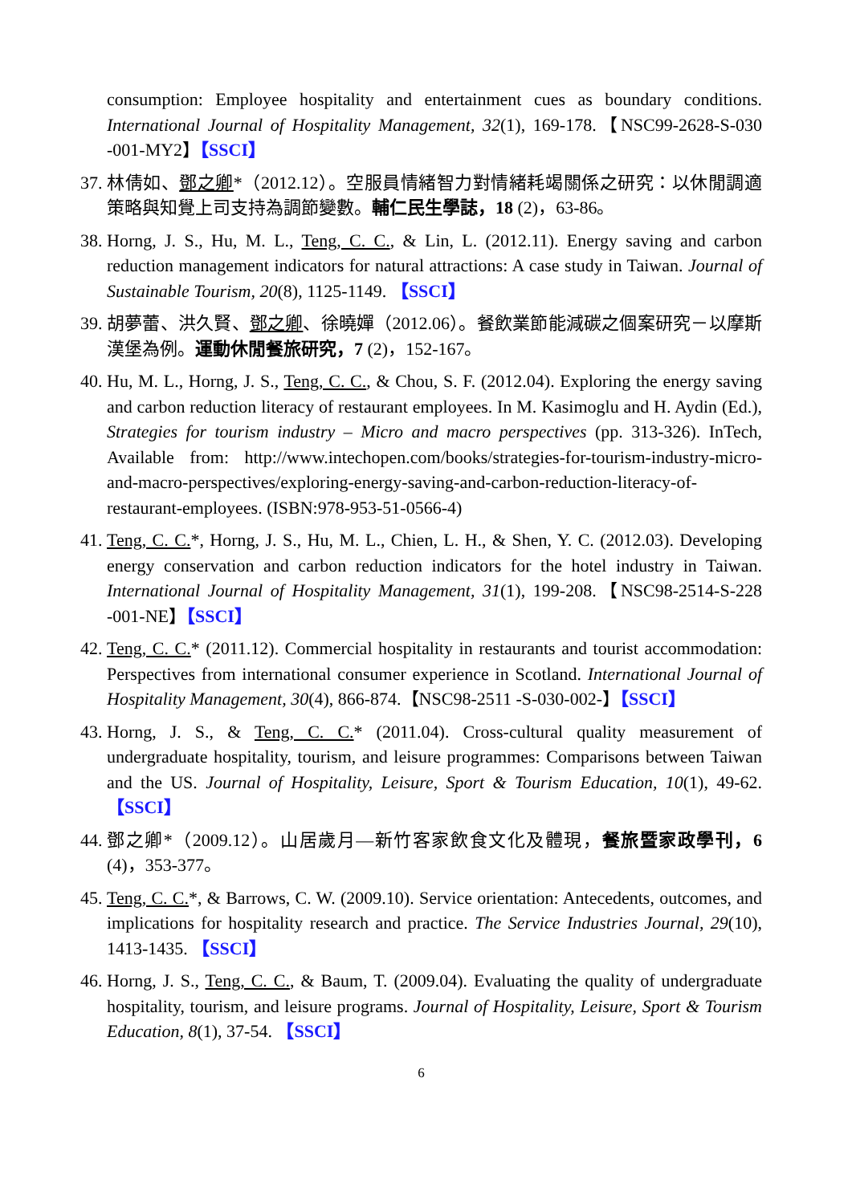consumption: Employee hospitality and entertainment cues as boundary conditions. International Journal of Hospitality Management, 32(1), 169-178.【NSC99-2628-S-030 -001-MY2】【SSCI】
37. 林倩如、鄧之卿*（2012.12）。空服員情緒智力對情緒耗竭關係之研究：以休閒調適策略與知覺上司支持為調節變數。輔仁民生學誌，18 (2)，63-86。
38. Horng, J. S., Hu, M. L., Teng, C. C., & Lin, L. (2012.11). Energy saving and carbon reduction management indicators for natural attractions: A case study in Taiwan. Journal of Sustainable Tourism, 20(8), 1125-1149. 【SSCI】
39. 胡夢蕾、洪久賢、鄧之卿、徐曉嬋（2012.06）。餐飲業節能減碳之個案研究－以摩斯漢堡為例。運動休閒餐旅研究，7 (2)，152-167。
40. Hu, M. L., Horng, J. S., Teng, C. C., & Chou, S. F. (2012.04). Exploring the energy saving and carbon reduction literacy of restaurant employees. In M. Kasimoglu and H. Aydin (Ed.), Strategies for tourism industry – Micro and macro perspectives (pp. 313-326). InTech, Available from: http://www.intechopen.com/books/strategies-for-tourism-industry-micro-and-macro-perspectives/exploring-energy-saving-and-carbon-reduction-literacy-of-restaurant-employees. (ISBN:978-953-51-0566-4)
41. Teng, C. C.*, Horng, J. S., Hu, M. L., Chien, L. H., & Shen, Y. C. (2012.03). Developing energy conservation and carbon reduction indicators for the hotel industry in Taiwan. International Journal of Hospitality Management, 31(1), 199-208.【NSC98-2514-S-228 -001-NE】【SSCI】
42. Teng, C. C.* (2011.12). Commercial hospitality in restaurants and tourist accommodation: Perspectives from international consumer experience in Scotland. International Journal of Hospitality Management, 30(4), 866-874.【NSC98-2511 -S-030-002-】【SSCI】
43. Horng, J. S., & Teng, C. C.* (2011.04). Cross-cultural quality measurement of undergraduate hospitality, tourism, and leisure programmes: Comparisons between Taiwan and the US. Journal of Hospitality, Leisure, Sport & Tourism Education, 10(1), 49-62. 【SSCI】
44. 鄧之卿*（2009.12）。山居歲月—新竹客家飲食文化及體現，餐旅暨家政學刊，6 (4)，353-377。
45. Teng, C. C.*, & Barrows, C. W. (2009.10). Service orientation: Antecedents, outcomes, and implications for hospitality research and practice. The Service Industries Journal, 29(10), 1413-1435. 【SSCI】
46. Horng, J. S., Teng, C. C., & Baum, T. (2009.04). Evaluating the quality of undergraduate hospitality, tourism, and leisure programs. Journal of Hospitality, Leisure, Sport & Tourism Education, 8(1), 37-54. 【SSCI】
6